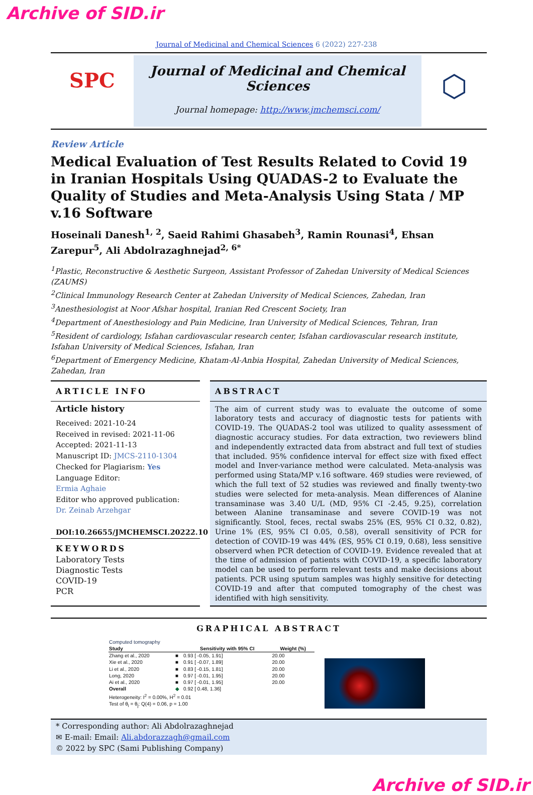Archive of SID.ir
Journal of Medicinal and Chemical Sciences 6 (2022) 227-238
SPC
Journal of Medicinal and Chemical Sciences
Journal homepage: http://www.jmchemsci.com/
⬡
Review Article
Medical Evaluation of Test Results Related to Covid 19 in Iranian Hospitals Using QUADAS-2 to Evaluate the Quality of Studies and Meta-Analysis Using Stata / MP v.16 Software
Hoseinali Danesh<sup>1, 2</sup>, Saeid Rahimi Ghasabeh<sup>3</sup>, Ramin Rounasi<sup>4</sup>, Ehsan Zarepur<sup>5</sup>, Ali Abdolrazaghnejad<sup>2, 6*</sup>
<sup>1</sup> Plastic, Reconstructive & Aesthetic Surgeon, Assistant Professor of Zahedan University of Medical Sciences (ZAUMS)
<sup>2</sup> Clinical Immunology Research Center at Zahedan University of Medical Sciences, Zahedan, Iran
<sup>3</sup> Anesthesiologist at Noor Afshar hospital, Iranian Red Crescent Society, Iran
<sup>4</sup> Department of Anesthesiology and Pain Medicine, Iran University of Medical Sciences, Tehran, Iran
<sup>5</sup> Resident of cardiology, Isfahan cardiovascular research center, Isfahan cardiovascular research institute, Isfahan University of Medical Sciences, Isfahan, Iran
<sup>6</sup> Department of Emergency Medicine, Khatam-Al-Anbia Hospital, Zahedan University of Medical Sciences, Zahedan, Iran
ARTICLE INFO
Article history
Received: 2021-10-24
Received in revised: 2021-11-06
Accepted: 2021-11-13
Manuscript ID: JMCS-2110-1304
Checked for Plagiarism: Yes
Language Editor:
Ermia Aghaie
Editor who approved publication:
Dr. Zeinab Arzehgar
DOI:10.26655/JMCHEMSCI.20222.10
KEYWORDS
Laboratory Tests
Diagnostic Tests
COVID-19
PCR
ABSTRACT
The aim of current study was to evaluate the outcome of some laboratory tests and accuracy of diagnostic tests for patients with COVID-19. The QUADAS-2 tool was utilized to quality assessment of diagnostic accuracy studies. For data extraction, two reviewers blind and independently extracted data from abstract and full text of studies that included. 95% confidence interval for effect size with fixed effect model and Inver-variance method were calculated. Meta-analysis was performed using Stata/MP v.16 software. 469 studies were reviewed, of which the full text of 52 studies was reviewed and finally twenty-two studies were selected for meta-analysis. Mean differences of Alanine transaminase was 3.40 U/L (MD, 95% CI -2.45, 9.25), correlation between Alanine transaminase and severe COVID-19 was not significantly. Stool, feces, rectal swabs 25% (ES, 95% CI 0.32, 0.82), Urine 1% (ES, 95% CI 0.05, 0.58), overall sensitivity of PCR for detection of COVID-19 was 44% (ES, 95% CI 0.19, 0.68), less sensitive observerd when PCR detection of COVID-19. Evidence revealed that at the time of admission of patients with COVID-19, a specific laboratory model can be used to perform relevant tests and make decisions about patients. PCR using sputum samples was highly sensitive for detecting COVID-19 and after that computed tomography of the chest was identified with high sensitivity.
GRAPHICAL ABSTRACT
| Computed tomography | | | |
| Study | | Sensitivity with 95% CI | Weight (%) |
| Zhang et al., 2020 | ■ | 0.93 [ -0.05, 1.91] | 20.00 |
| Xie et al., 2020 | ■ | 0.91 [ -0.07, 1.89] | 20.00 |
| Li et al., 2020 | ■ | 0.83 [ -0.15, 1.81] | 20.00 |
| Long, 2020 | ■ | 0.97 [ -0.01, 1.95] | 20.00 |
| Ai et al., 2020 | ■ | 0.97 [ -0.01, 1.95] | 20.00 |
| Overall | ◆ | 0.92 [ 0.48, 1.36] | |
| Heterogeneity: I<sup>2</sup> = 0.00%, H<sup>2</sup> = 0.01 | | | |
| Test of θ<sub>i</sub> = θ<sub>j</sub>: Q(4) = 0.06, p = 1.00 | | | |
* Corresponding author: Ali Abdolrazaghnejad
✉ E-mail: Email: Ali.abdorazzagh@gmail.com
© 2022 by SPC (Sami Publishing Company)
Archive of SID.ir